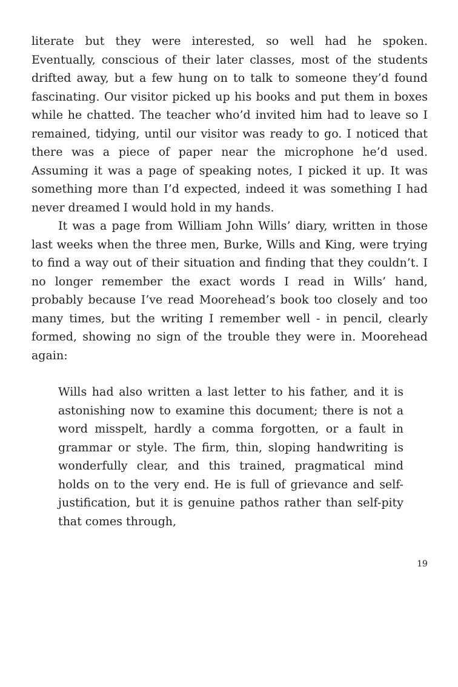literate but they were interested, so well had he spoken. Eventually, conscious of their later classes, most of the students drifted away, but a few hung on to talk to someone they’d found fascinating. Our visitor picked up his books and put them in boxes while he chatted. The teacher who’d invited him had to leave so I remained, tidying, until our visitor was ready to go. I noticed that there was a piece of paper near the microphone he’d used. Assuming it was a page of speaking notes, I picked it up. It was something more than I’d expected, indeed it was something I had never dreamed I would hold in my hands.
It was a page from William John Wills’ diary, written in those last weeks when the three men, Burke, Wills and King, were trying to find a way out of their situation and finding that they couldn’t. I no longer remember the exact words I read in Wills’ hand, probably because I’ve read Moorehead’s book too closely and too many times, but the writing I remember well - in pencil, clearly formed, showing no sign of the trouble they were in. Moorehead again:
Wills had also written a last letter to his father, and it is astonishing now to examine this document; there is not a word misspelt, hardly a comma forgotten, or a fault in grammar or style. The firm, thin, sloping handwriting is wonderfully clear, and this trained, pragmatical mind holds on to the very end. He is full of grievance and self-justification, but it is genuine pathos rather than self-pity that comes through,
19